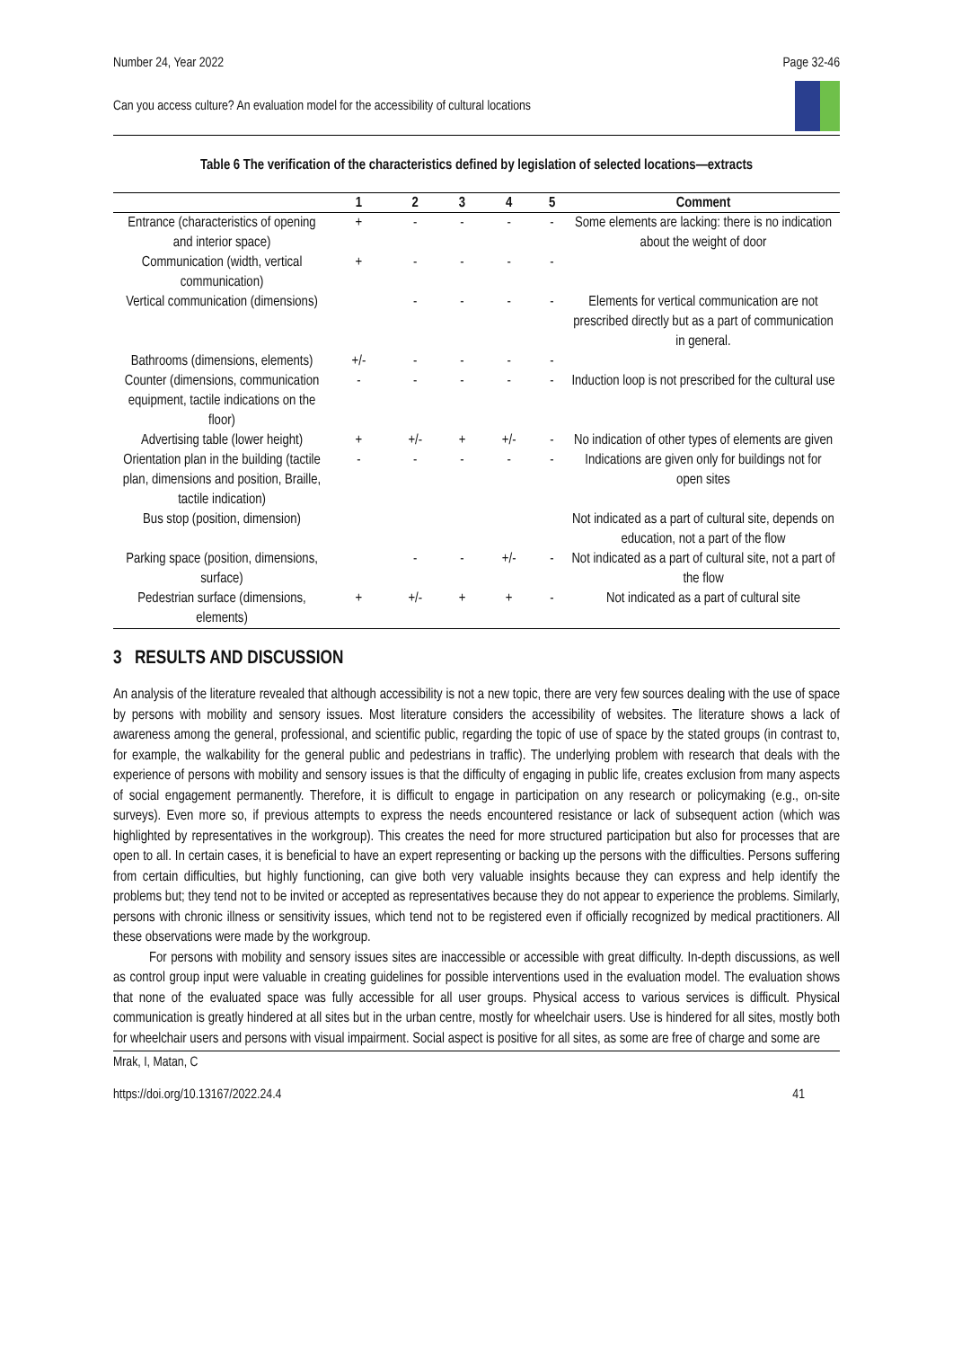Number 24, Year 2022 Page 32-46
Can you access culture? An evaluation model for the accessibility of cultural locations
Table 6 The verification of the characteristics defined by legislation of selected locations—extracts
| | 1 | 2 | 3 | 4 | 5 | Comment |
| --- | --- | --- | --- | --- | --- | --- |
| Entrance (characteristics of opening and interior space) | + | - | - | - | - | Some elements are lacking: there is no indication about the weight of door |
| Communication (width, vertical communication) | + | - | - | - | - | |
| Vertical communication (dimensions) | | - | - | - | - | Elements for vertical communication are not prescribed directly but as a part of communication in general. |
| Bathrooms (dimensions, elements) | +/- | - | - | - | - | |
| Counter (dimensions, communication equipment, tactile indications on the floor) | - | - | - | - | - | Induction loop is not prescribed for the cultural use |
| Advertising table (lower height) | + | +/- | + | +/- | - | No indication of other types of elements are given |
| Orientation plan in the building (tactile plan, dimensions and position, Braille, tactile indication) | - | - | - | - | - | Indications are given only for buildings not for open sites |
| Bus stop (position, dimension) | | | | | | Not indicated as a part of cultural site, depends on education, not a part of the flow |
| Parking space (position, dimensions, surface) | | - | - | +/- | - | Not indicated as a part of cultural site, not a part of the flow |
| Pedestrian surface (dimensions, elements) | + | +/- | + | + | - | Not indicated as a part of cultural site |
3 RESULTS AND DISCUSSION
An analysis of the literature revealed that although accessibility is not a new topic, there are very few sources dealing with the use of space by persons with mobility and sensory issues. Most literature considers the accessibility of websites. The literature shows a lack of awareness among the general, professional, and scientific public, regarding the topic of use of space by the stated groups (in contrast to, for example, the walkability for the general public and pedestrians in traffic). The underlying problem with research that deals with the experience of persons with mobility and sensory issues is that the difficulty of engaging in public life, creates exclusion from many aspects of social engagement permanently. Therefore, it is difficult to engage in participation on any research or policymaking (e.g., on-site surveys). Even more so, if previous attempts to express the needs encountered resistance or lack of subsequent action (which was highlighted by representatives in the workgroup). This creates the need for more structured participation but also for processes that are open to all. In certain cases, it is beneficial to have an expert representing or backing up the persons with the difficulties. Persons suffering from certain difficulties, but highly functioning, can give both very valuable insights because they can express and help identify the problems but; they tend not to be invited or accepted as representatives because they do not appear to experience the problems. Similarly, persons with chronic illness or sensitivity issues, which tend not to be registered even if officially recognized by medical practitioners. All these observations were made by the workgroup.
For persons with mobility and sensory issues sites are inaccessible or accessible with great difficulty. In-depth discussions, as well as control group input were valuable in creating guidelines for possible interventions used in the evaluation model. The evaluation shows that none of the evaluated space was fully accessible for all user groups. Physical access to various services is difficult. Physical communication is greatly hindered at all sites but in the urban centre, mostly for wheelchair users. Use is hindered for all sites, mostly both for wheelchair users and persons with visual impairment. Social aspect is positive for all sites, as some are free of charge and some are
Mrak, I, Matan, C
https://doi.org/10.13167/2022.24.4 41